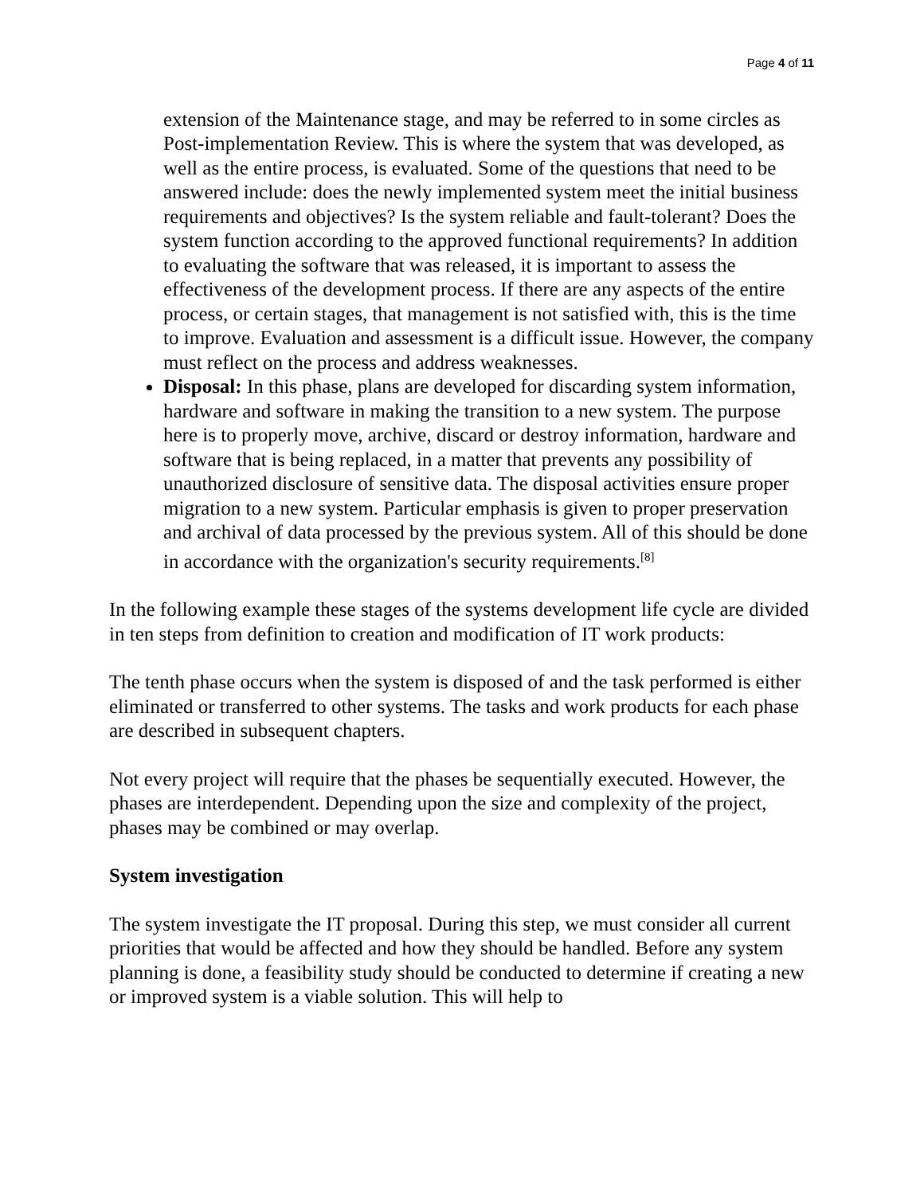Page 4 of 11
extension of the Maintenance stage, and may be referred to in some circles as Post-implementation Review. This is where the system that was developed, as well as the entire process, is evaluated. Some of the questions that need to be answered include: does the newly implemented system meet the initial business requirements and objectives? Is the system reliable and fault-tolerant? Does the system function according to the approved functional requirements? In addition to evaluating the software that was released, it is important to assess the effectiveness of the development process. If there are any aspects of the entire process, or certain stages, that management is not satisfied with, this is the time to improve. Evaluation and assessment is a difficult issue. However, the company must reflect on the process and address weaknesses.
Disposal: In this phase, plans are developed for discarding system information, hardware and software in making the transition to a new system. The purpose here is to properly move, archive, discard or destroy information, hardware and software that is being replaced, in a matter that prevents any possibility of unauthorized disclosure of sensitive data. The disposal activities ensure proper migration to a new system. Particular emphasis is given to proper preservation and archival of data processed by the previous system. All of this should be done in accordance with the organization's security requirements.<sup>[8]</sup>
In the following example these stages of the systems development life cycle are divided in ten steps from definition to creation and modification of IT work products:
The tenth phase occurs when the system is disposed of and the task performed is either eliminated or transferred to other systems. The tasks and work products for each phase are described in subsequent chapters.
Not every project will require that the phases be sequentially executed. However, the phases are interdependent. Depending upon the size and complexity of the project, phases may be combined or may overlap.
System investigation
The system investigate the IT proposal. During this step, we must consider all current priorities that would be affected and how they should be handled. Before any system planning is done, a feasibility study should be conducted to determine if creating a new or improved system is a viable solution. This will help to